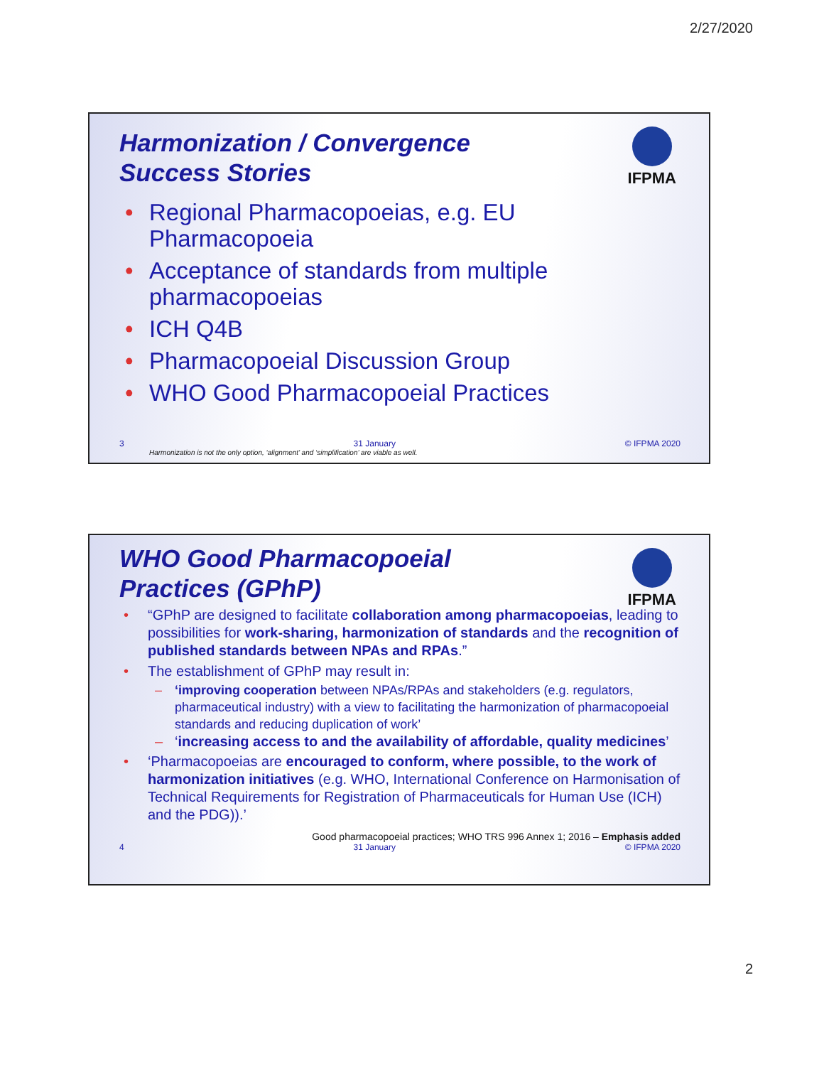2/27/2020
Harmonization / Convergence
Success Stories
IFPMA
Regional Pharmacopoeias, e.g. EU
Pharmacopoeia
Acceptance of standards from multiple
pharmacopoeias
ICH Q4B
Pharmacopoeial Discussion Group
WHO Good Pharmacopoeial Practices
3 31 January © IFPMA 2020
Harmonization is not the only option, ‘alignment’ and ‘simplification’ are viable as well.
WHO Good Pharmacopoeial
Practices (GPhP)
IFPMA
“GPhP are designed to facilitate collaboration among pharmacopoeias, leading to possibilities for work-sharing, harmonization of standards and the recognition of published standards between NPAs and RPAs.”
The establishment of GPhP may result in:
‘improving cooperation between NPAs/RPAs and stakeholders (e.g. regulators, pharmaceutical industry) with a view to facilitating the harmonization of pharmacopoeial standards and reducing duplication of work’
‘increasing access to and the availability of affordable, quality medicines’
‘Pharmacopoeias are encouraged to conform, where possible, to the work of harmonization initiatives (e.g. WHO, International Conference on Harmonisation of Technical Requirements for Registration of Pharmaceuticals for Human Use (ICH) and the PDG)).’
Good pharmacopoeial practices; WHO TRS 996 Annex 1; 2016 – Emphasis added
4 31 January © IFPMA 2020
2